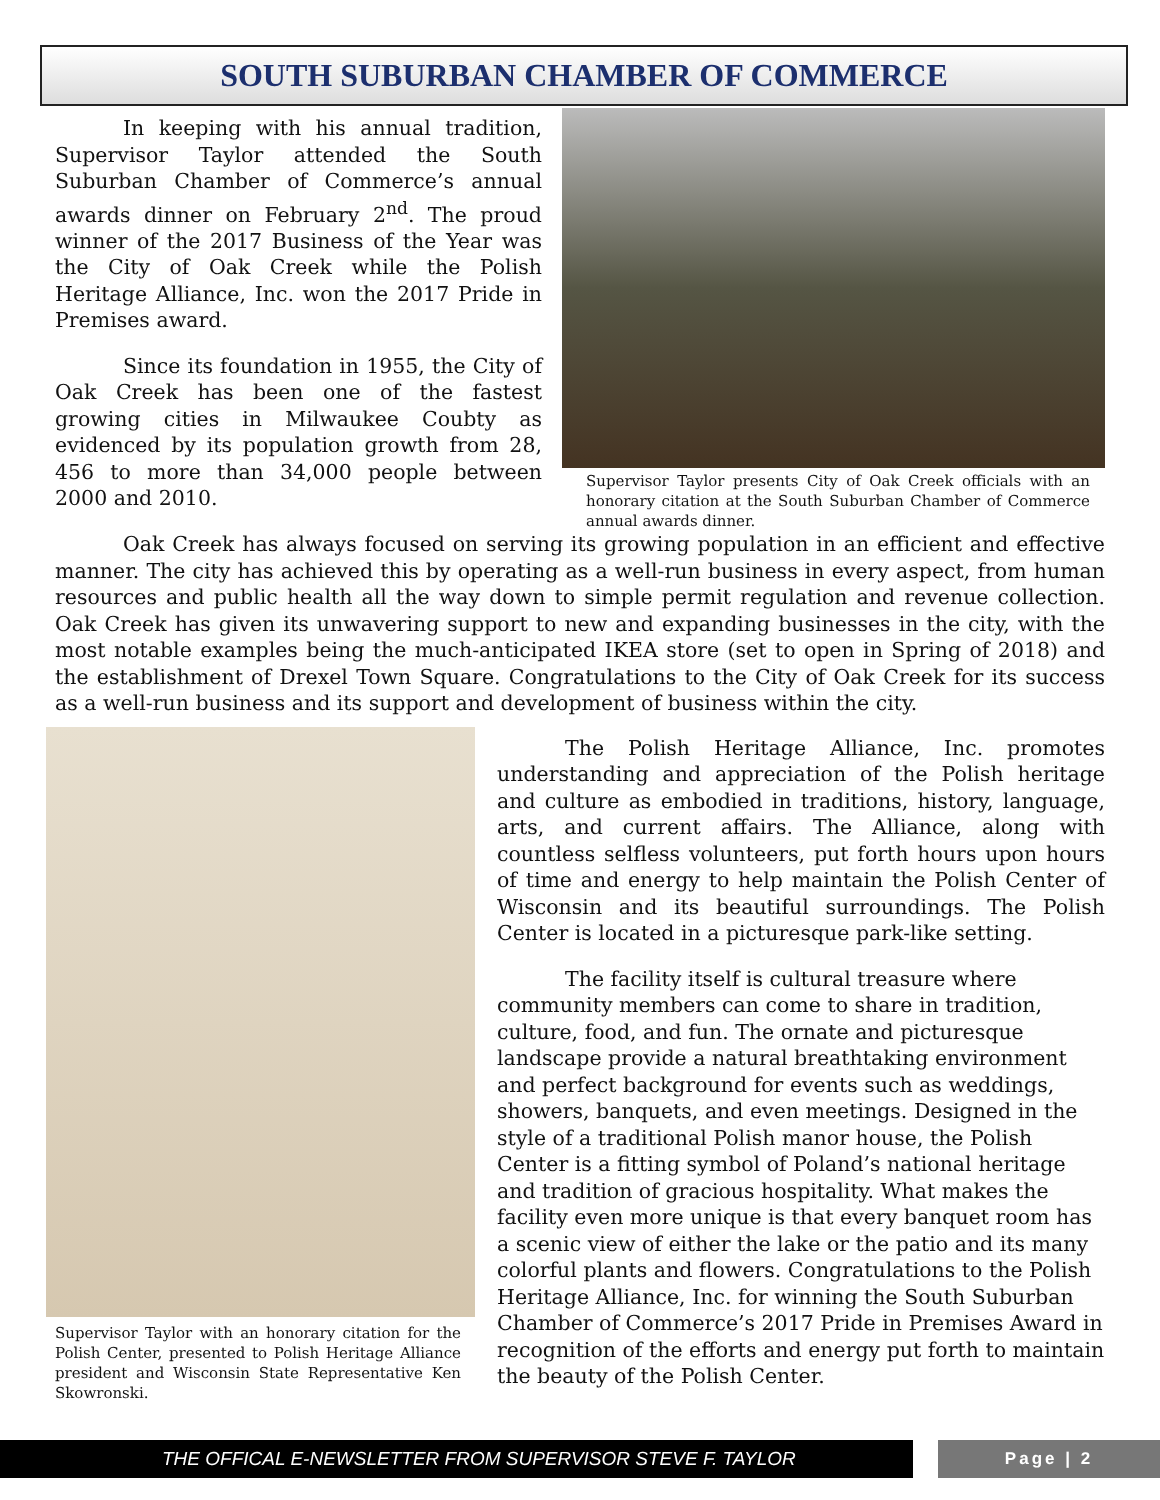SOUTH SUBURBAN CHAMBER OF COMMERCE
In keeping with his annual tradition, Supervisor Taylor attended the South Suburban Chamber of Commerce’s annual awards dinner on February 2<sup>nd</sup>. The proud winner of the 2017 Business of the Year was the City of Oak Creek while the Polish Heritage Alliance, Inc. won the 2017 Pride in Premises award.
Since its foundation in 1955, the City of Oak Creek has been one of the fastest growing cities in Milwaukee Coubty as evidenced by its population growth from 28, 456 to more than 34,000 people between 2000 and 2010.
Supervisor Taylor presents City of Oak Creek officials with an honorary citation at the South Suburban Chamber of Commerce annual awards dinner.
Oak Creek has always focused on serving its growing population in an efficient and effective manner. The city has achieved this by operating as a well-run business in every aspect, from human resources and public health all the way down to simple permit regulation and revenue collection. Oak Creek has given its unwavering support to new and expanding businesses in the city, with the most notable examples being the much-anticipated IKEA store (set to open in Spring of 2018) and the establishment of Drexel Town Square. Congratulations to the City of Oak Creek for its success as a well-run business and its support and development of business within the city.
Supervisor Taylor with an honorary citation for the Polish Center, presented to Polish Heritage Alliance president and Wisconsin State Representative Ken Skowronski.
The Polish Heritage Alliance, Inc. promotes understanding and appreciation of the Polish heritage and culture as embodied in traditions, history, language, arts, and current affairs. The Alliance, along with countless selfless volunteers, put forth hours upon hours of time and energy to help maintain the Polish Center of Wisconsin and its beautiful surroundings. The Polish Center is located in a picturesque park-like setting.
The facility itself is cultural treasure where community members can come to share in tradition, culture, food, and fun. The ornate and picturesque landscape provide a natural breathtaking environment and perfect background for events such as weddings, showers, banquets, and even meetings. Designed in the style of a traditional Polish manor house, the Polish Center is a fitting symbol of Poland’s national heritage and tradition of gracious hospitality. What makes the facility even more unique is that every banquet room has a scenic view of either the lake or the patio and its many colorful plants and flowers. Congratulations to the Polish Heritage Alliance, Inc. for winning the South Suburban Chamber of Commerce’s 2017 Pride in Premises Award in recognition of the efforts and energy put forth to maintain the beauty of the Polish Center.
THE OFFICAL E-NEWSLETTER FROM SUPERVISOR STEVE F. TAYLOR Page | 2